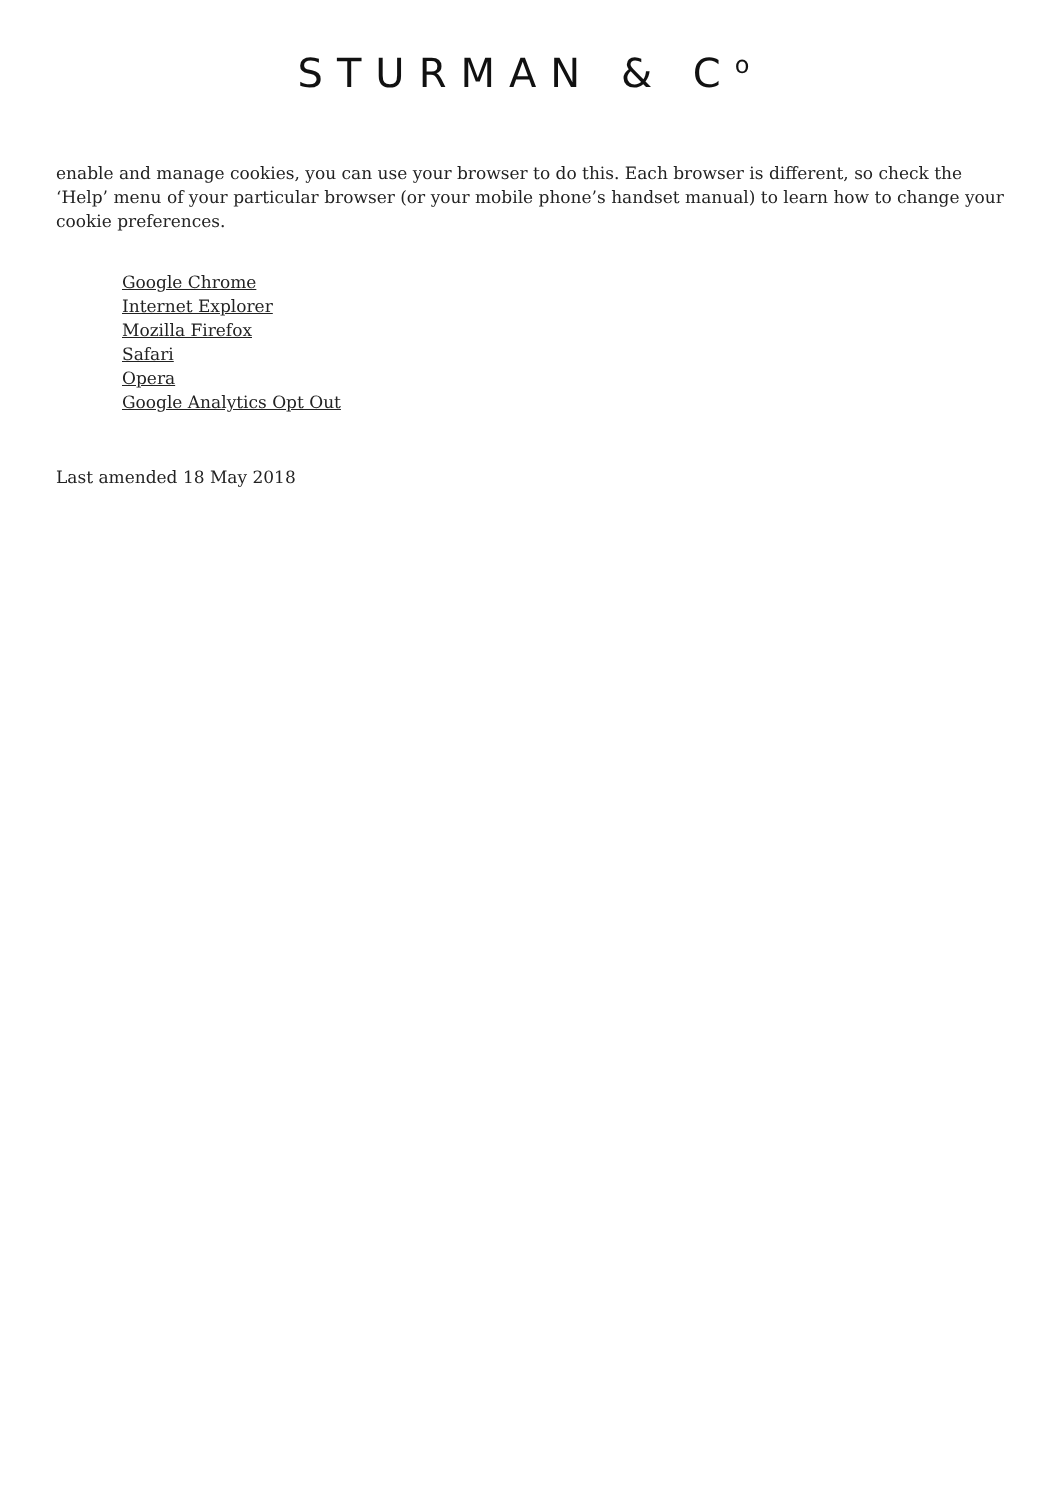STURMAN & C<sup>o</sup>
enable and manage cookies, you can use your browser to do this. Each browser is different, so check the ‘Help’ menu of your particular browser (or your mobile phone’s handset manual) to learn how to change your cookie preferences.
Google Chrome
Internet Explorer
Mozilla Firefox
Safari
Opera
Google Analytics Opt Out
Last amended 18 May 2018